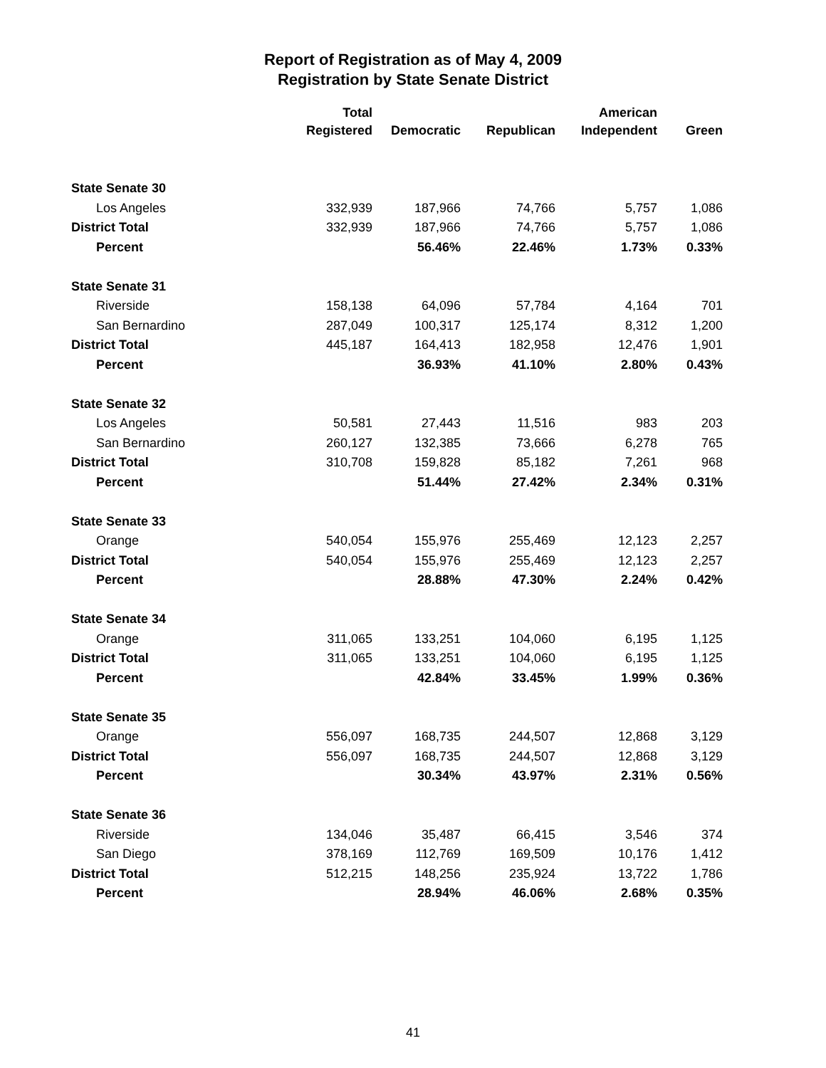Report of Registration as of May 4, 2009
Registration by State Senate District
| | Total Registered | Democratic | Republican | American Independent | Green |
| --- | --- | --- | --- | --- | --- |
| State Senate 30 | | | | | |
| Los Angeles | 332,939 | 187,966 | 74,766 | 5,757 | 1,086 |
| District Total | 332,939 | 187,966 | 74,766 | 5,757 | 1,086 |
| Percent | | 56.46% | 22.46% | 1.73% | 0.33% |
| State Senate 31 | | | | | |
| Riverside | 158,138 | 64,096 | 57,784 | 4,164 | 701 |
| San Bernardino | 287,049 | 100,317 | 125,174 | 8,312 | 1,200 |
| District Total | 445,187 | 164,413 | 182,958 | 12,476 | 1,901 |
| Percent | | 36.93% | 41.10% | 2.80% | 0.43% |
| State Senate 32 | | | | | |
| Los Angeles | 50,581 | 27,443 | 11,516 | 983 | 203 |
| San Bernardino | 260,127 | 132,385 | 73,666 | 6,278 | 765 |
| District Total | 310,708 | 159,828 | 85,182 | 7,261 | 968 |
| Percent | | 51.44% | 27.42% | 2.34% | 0.31% |
| State Senate 33 | | | | | |
| Orange | 540,054 | 155,976 | 255,469 | 12,123 | 2,257 |
| District Total | 540,054 | 155,976 | 255,469 | 12,123 | 2,257 |
| Percent | | 28.88% | 47.30% | 2.24% | 0.42% |
| State Senate 34 | | | | | |
| Orange | 311,065 | 133,251 | 104,060 | 6,195 | 1,125 |
| District Total | 311,065 | 133,251 | 104,060 | 6,195 | 1,125 |
| Percent | | 42.84% | 33.45% | 1.99% | 0.36% |
| State Senate 35 | | | | | |
| Orange | 556,097 | 168,735 | 244,507 | 12,868 | 3,129 |
| District Total | 556,097 | 168,735 | 244,507 | 12,868 | 3,129 |
| Percent | | 30.34% | 43.97% | 2.31% | 0.56% |
| State Senate 36 | | | | | |
| Riverside | 134,046 | 35,487 | 66,415 | 3,546 | 374 |
| San Diego | 378,169 | 112,769 | 169,509 | 10,176 | 1,412 |
| District Total | 512,215 | 148,256 | 235,924 | 13,722 | 1,786 |
| Percent | | 28.94% | 46.06% | 2.68% | 0.35% |
41